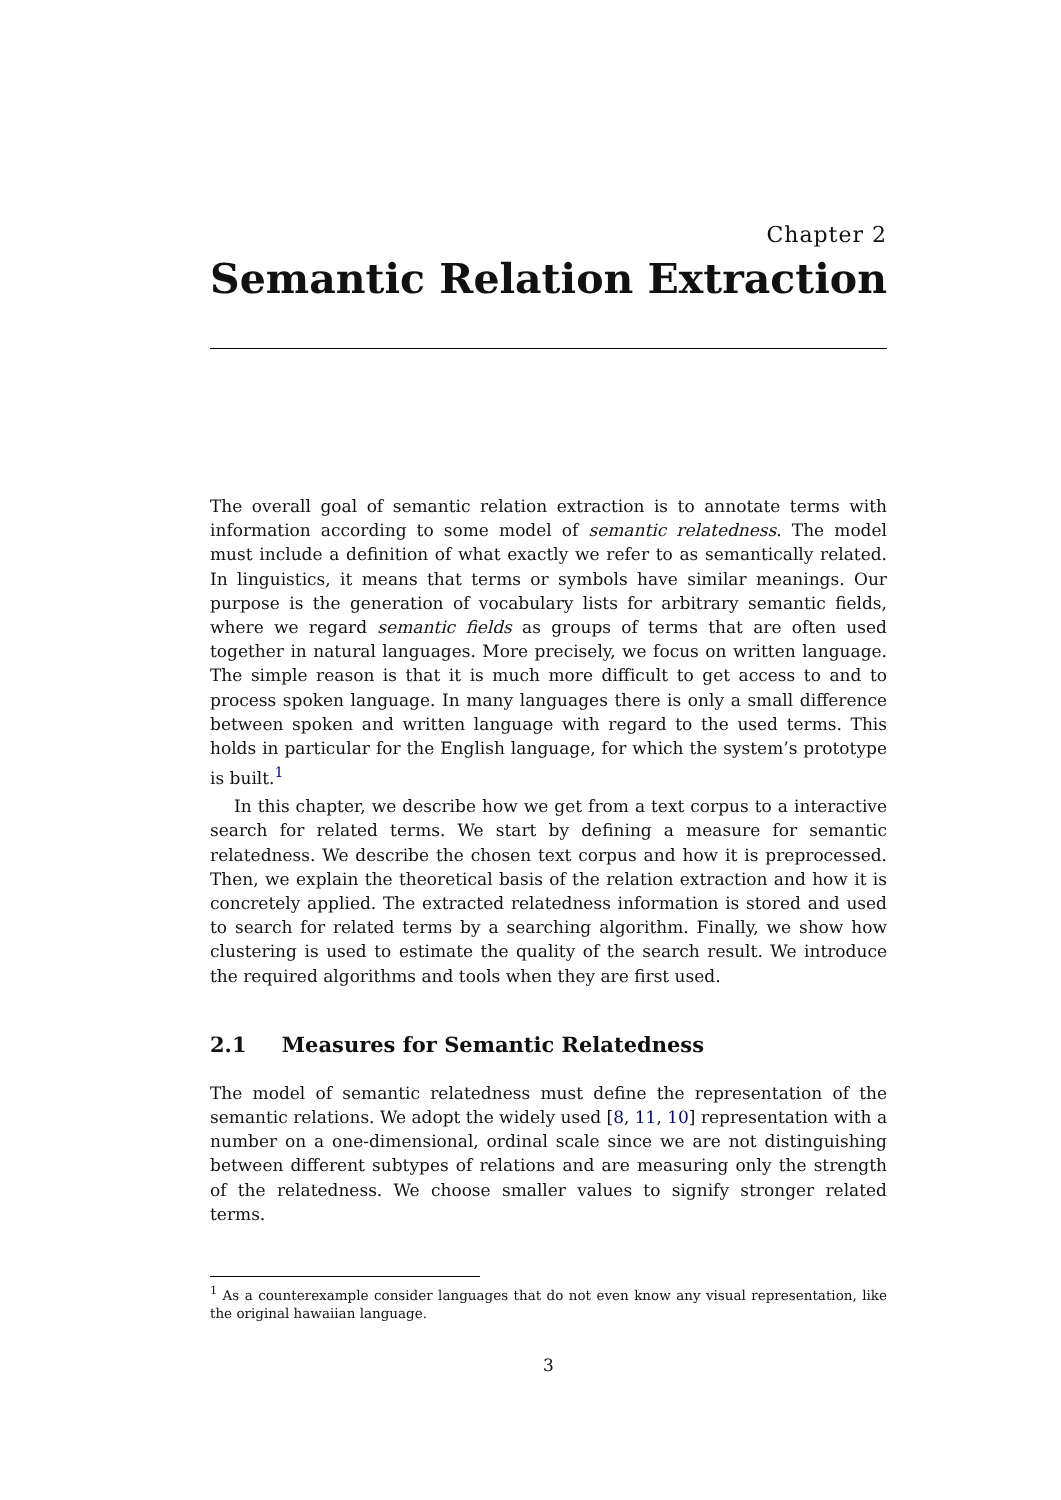Chapter 2
Semantic Relation Extraction
The overall goal of semantic relation extraction is to annotate terms with information according to some model of semantic relatedness. The model must include a definition of what exactly we refer to as semantically related. In linguistics, it means that terms or symbols have similar meanings. Our purpose is the generation of vocabulary lists for arbitrary semantic fields, where we regard semantic fields as groups of terms that are often used together in natural languages. More precisely, we focus on written language. The simple reason is that it is much more difficult to get access to and to process spoken language. In many languages there is only a small difference between spoken and written language with regard to the used terms. This holds in particular for the English language, for which the system’s prototype is built.<sup>1</sup>
In this chapter, we describe how we get from a text corpus to a interactive search for related terms. We start by defining a measure for semantic relatedness. We describe the chosen text corpus and how it is preprocessed. Then, we explain the theoretical basis of the relation extraction and how it is concretely applied. The extracted relatedness information is stored and used to search for related terms by a searching algorithm. Finally, we show how clustering is used to estimate the quality of the search result. We introduce the required algorithms and tools when they are first used.
2.1 Measures for Semantic Relatedness
The model of semantic relatedness must define the representation of the semantic relations. We adopt the widely used [8, 11, 10] representation with a number on a one-dimensional, ordinal scale since we are not distinguishing between different subtypes of relations and are measuring only the strength of the relatedness. We choose smaller values to signify stronger related terms.
<sup>1</sup> As a counterexample consider languages that do not even know any visual representation, like the original hawaiian language.
3